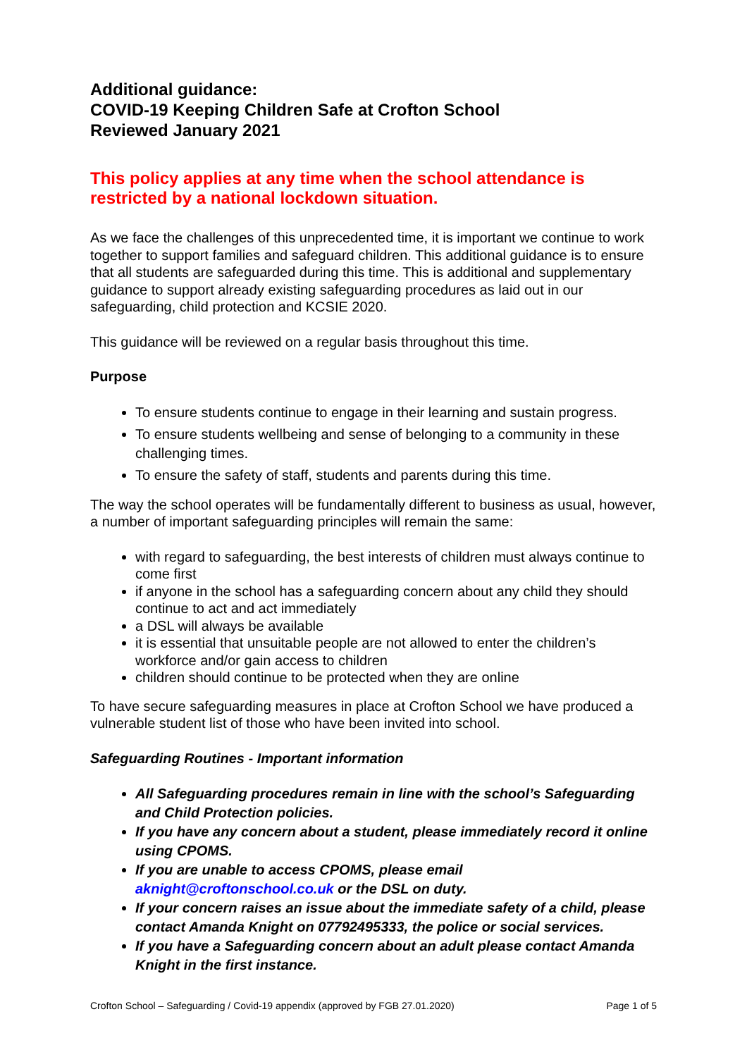Additional guidance:
COVID-19 Keeping Children Safe at Crofton School
Reviewed January 2021
This policy applies at any time when the school attendance is restricted by a national lockdown situation.
As we face the challenges of this unprecedented time, it is important we continue to work together to support families and safeguard children. This additional guidance is to ensure that all students are safeguarded during this time. This is additional and supplementary guidance to support already existing safeguarding procedures as laid out in our safeguarding, child protection and KCSIE 2020.
This guidance will be reviewed on a regular basis throughout this time.
Purpose
To ensure students continue to engage in their learning and sustain progress.
To ensure students wellbeing and sense of belonging to a community in these challenging times.
To ensure the safety of staff, students and parents during this time.
The way the school operates will be fundamentally different to business as usual, however, a number of important safeguarding principles will remain the same:
with regard to safeguarding, the best interests of children must always continue to come first
if anyone in the school has a safeguarding concern about any child they should continue to act and act immediately
a DSL will always be available
it is essential that unsuitable people are not allowed to enter the children’s workforce and/or gain access to children
children should continue to be protected when they are online
To have secure safeguarding measures in place at Crofton School we have produced a vulnerable student list of those who have been invited into school.
Safeguarding Routines - Important information
All Safeguarding procedures remain in line with the school’s Safeguarding and Child Protection policies.
If you have any concern about a student, please immediately record it online using CPOMS.
If you are unable to access CPOMS, please email aknight@croftonschool.co.uk or the DSL on duty.
If your concern raises an issue about the immediate safety of a child, please contact Amanda Knight on 07792495333, the police or social services.
If you have a Safeguarding concern about an adult please contact Amanda Knight in the first instance.
Crofton School – Safeguarding / Covid-19 appendix (approved by FGB 27.01.2020) Page 1 of 5